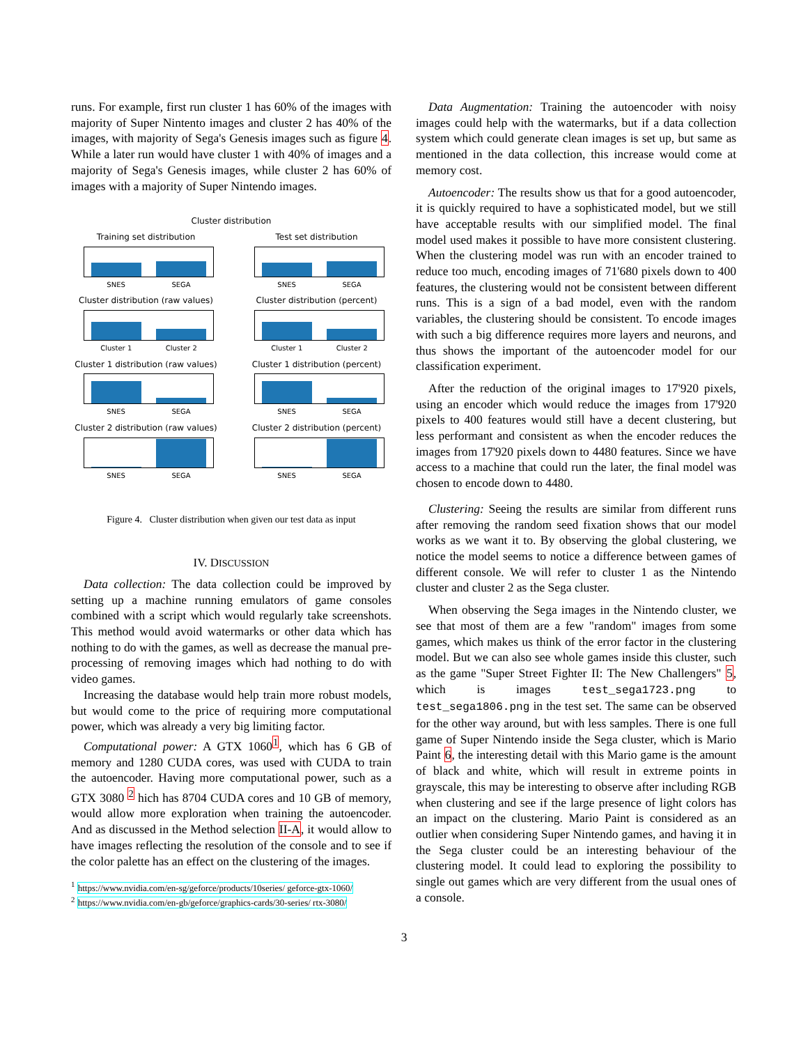runs. For example, first run cluster 1 has 60% of the images with majority of Super Nintento images and cluster 2 has 40% of the images, with majority of Sega's Genesis images such as figure 4. While a later run would have cluster 1 with 40% of images and a majority of Sega's Genesis images, while cluster 2 has 60% of images with a majority of Super Nintendo images.
Cluster distribution
Training set distribution
SNES SEGA
Test set distribution
SNES SEGA
Cluster distribution (raw values)
Cluster 1 Cluster 2
Cluster distribution (percent)
Cluster 1 Cluster 2
Cluster 1 distribution (raw values)
SNES SEGA
Cluster 1 distribution (percent)
SNES SEGA
Cluster 2 distribution (raw values)
SNES SEGA
Cluster 2 distribution (percent)
SNES SEGA
Figure 4. Cluster distribution when given our test data as input
IV. DISCUSSION
Data collection: The data collection could be improved by setting up a machine running emulators of game consoles combined with a script which would regularly take screenshots. This method would avoid watermarks or other data which has nothing to do with the games, as well as decrease the manual pre-processing of removing images which had nothing to do with video games.
Increasing the database would help train more robust models, but would come to the price of requiring more computational power, which was already a very big limiting factor.
Computational power: A GTX 1060<sup>1</sup>, which has 6 GB of memory and 1280 CUDA cores, was used with CUDA to train the autoencoder. Having more computational power, such as a GTX 3080 <sup>2</sup> hich has 8704 CUDA cores and 10 GB of memory, would allow more exploration when training the autoencoder. And as discussed in the Method selection II-A, it would allow to have images reflecting the resolution of the console and to see if the color palette has an effect on the clustering of the images.
<sup>1</sup> https://www.nvidia.com/en-sg/geforce/products/10series/ geforce-gtx-1060/
<sup>2</sup> https://www.nvidia.com/en-gb/geforce/graphics-cards/30-series/ rtx-3080/
Data Augmentation: Training the autoencoder with noisy images could help with the watermarks, but if a data collection system which could generate clean images is set up, but same as mentioned in the data collection, this increase would come at memory cost.
Autoencoder: The results show us that for a good autoencoder, it is quickly required to have a sophisticated model, but we still have acceptable results with our simplified model. The final model used makes it possible to have more consistent clustering. When the clustering model was run with an encoder trained to reduce too much, encoding images of 71'680 pixels down to 400 features, the clustering would not be consistent between different runs. This is a sign of a bad model, even with the random variables, the clustering should be consistent. To encode images with such a big difference requires more layers and neurons, and thus shows the important of the autoencoder model for our classification experiment.
After the reduction of the original images to 17'920 pixels, using an encoder which would reduce the images from 17'920 pixels to 400 features would still have a decent clustering, but less performant and consistent as when the encoder reduces the images from 17'920 pixels down to 4480 features. Since we have access to a machine that could run the later, the final model was chosen to encode down to 4480.
Clustering: Seeing the results are similar from different runs after removing the random seed fixation shows that our model works as we want it to. By observing the global clustering, we notice the model seems to notice a difference between games of different console. We will refer to cluster 1 as the Nintendo cluster and cluster 2 as the Sega cluster.
When observing the Sega images in the Nintendo cluster, we see that most of them are a few "random" images from some games, which makes us think of the error factor in the clustering model. But we can also see whole games inside this cluster, such as the game "Super Street Fighter II: The New Challengers" 5, which is images test_sega1723.png to test_sega1806.png in the test set. The same can be observed for the other way around, but with less samples. There is one full game of Super Nintendo inside the Sega cluster, which is Mario Paint 6, the interesting detail with this Mario game is the amount of black and white, which will result in extreme points in grayscale, this may be interesting to observe after including RGB when clustering and see if the large presence of light colors has an impact on the clustering. Mario Paint is considered as an outlier when considering Super Nintendo games, and having it in the Sega cluster could be an interesting behaviour of the clustering model. It could lead to exploring the possibility to single out games which are very different from the usual ones of a console.
3